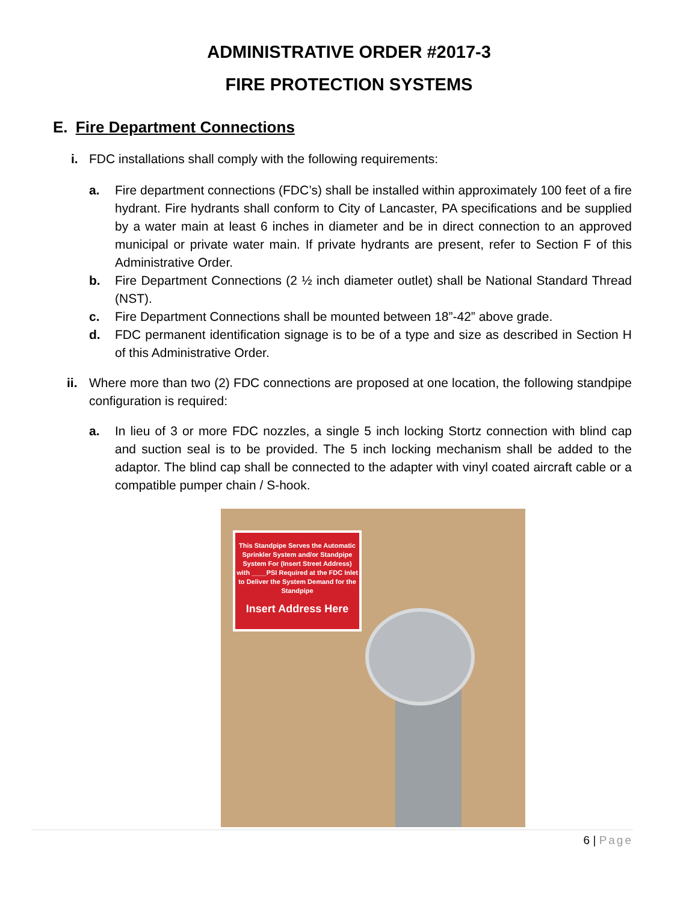ADMINISTRATIVE ORDER #2017-3
FIRE PROTECTION SYSTEMS
E. Fire Department Connections
i. FDC installations shall comply with the following requirements:
a. Fire department connections (FDC’s) shall be installed within approximately 100 feet of a fire hydrant. Fire hydrants shall conform to City of Lancaster, PA specifications and be supplied by a water main at least 6 inches in diameter and be in direct connection to an approved municipal or private water main. If private hydrants are present, refer to Section F of this Administrative Order.
b. Fire Department Connections (2 ½ inch diameter outlet) shall be National Standard Thread (NST).
c. Fire Department Connections shall be mounted between 18”-42” above grade.
d. FDC permanent identification signage is to be of a type and size as described in Section H of this Administrative Order.
ii. Where more than two (2) FDC connections are proposed at one location, the following standpipe configuration is required:
a. In lieu of 3 or more FDC nozzles, a single 5 inch locking Stortz connection with blind cap and suction seal is to be provided. The 5 inch locking mechanism shall be added to the adaptor. The blind cap shall be connected to the adapter with vinyl coated aircraft cable or a compatible pumper chain / S-hook.
This Standpipe Serves the Automatic Sprinkler System and/or Standpipe System For (Insert Street Address) with ____PSI Required at the FDC Inlet to Deliver the System Demand for the Standpipe
Insert Address Here
6 | Page